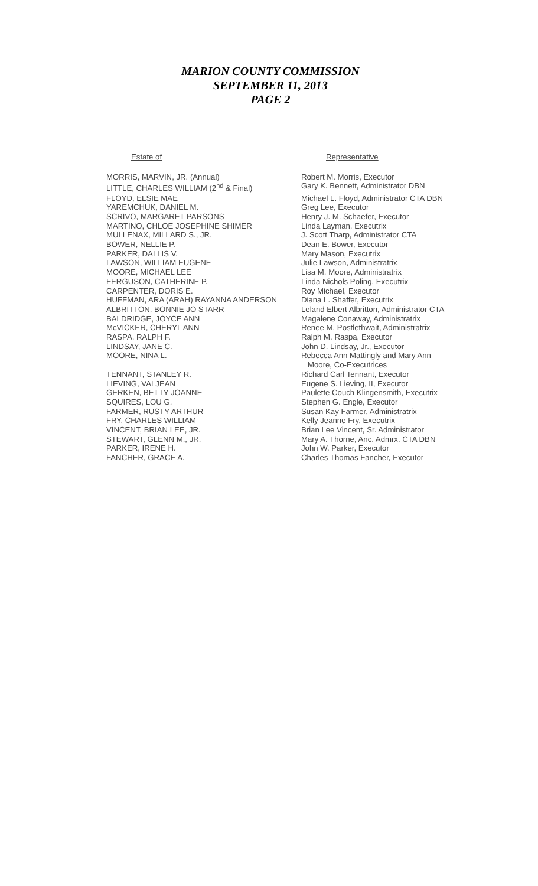MARION COUNTY COMMISSION
SEPTEMBER 11, 2013
PAGE 2
| Estate of | Representative |
| --- | --- |
| MORRIS, MARVIN, JR. (Annual) | Robert M. Morris, Executor |
| LITTLE, CHARLES WILLIAM (2<sup>nd</sup> & Final) | Gary K. Bennett, Administrator DBN |
| FLOYD, ELSIE MAE | Michael L. Floyd, Administrator CTA DBN |
| YAREMCHUK, DANIEL M. | Greg Lee, Executor |
| SCRIVO, MARGARET PARSONS | Henry J. M. Schaefer, Executor |
| MARTINO, CHLOE JOSEPHINE SHIMER | Linda Layman, Executrix |
| MULLENAX, MILLARD S., JR. | J. Scott Tharp, Administrator CTA |
| BOWER, NELLIE P. | Dean E. Bower, Executor |
| PARKER, DALLIS V. | Mary Mason, Executrix |
| LAWSON, WILLIAM EUGENE | Julie Lawson, Administratrix |
| MOORE, MICHAEL LEE | Lisa M. Moore, Administratrix |
| FERGUSON, CATHERINE P. | Linda Nichols Poling, Executrix |
| CARPENTER, DORIS E. | Roy Michael, Executor |
| HUFFMAN, ARA (ARAH) RAYANNA ANDERSON | Diana L. Shaffer, Executrix |
| ALBRITTON, BONNIE JO STARR | Leland Elbert Albritton, Administrator CTA |
| BALDRIDGE, JOYCE ANN | Magalene Conaway, Administratrix |
| McVICKER, CHERYL ANN | Renee M. Postlethwait, Administratrix |
| RASPA, RALPH F. | Ralph M. Raspa, Executor |
| LINDSAY, JANE C. | John D. Lindsay, Jr., Executor |
| MOORE, NINA L. | Rebecca Ann Mattingly and Mary Ann Moore, Co-Executrices |
| TENNANT, STANLEY R. | Richard Carl Tennant, Executor |
| LIEVING, VALJEAN | Eugene S. Lieving, II, Executor |
| GERKEN, BETTY JOANNE | Paulette Couch Klingensmith, Executrix |
| SQUIRES, LOU G. | Stephen G. Engle, Executor |
| FARMER, RUSTY ARTHUR | Susan Kay Farmer, Administratrix |
| FRY, CHARLES WILLIAM | Kelly Jeanne Fry, Executrix |
| VINCENT, BRIAN LEE, JR. | Brian Lee Vincent, Sr. Administrator |
| STEWART, GLENN M., JR. | Mary A. Thorne, Anc. Admrx. CTA DBN |
| PARKER, IRENE H. | John W. Parker, Executor |
| FANCHER, GRACE A. | Charles Thomas Fancher, Executor |